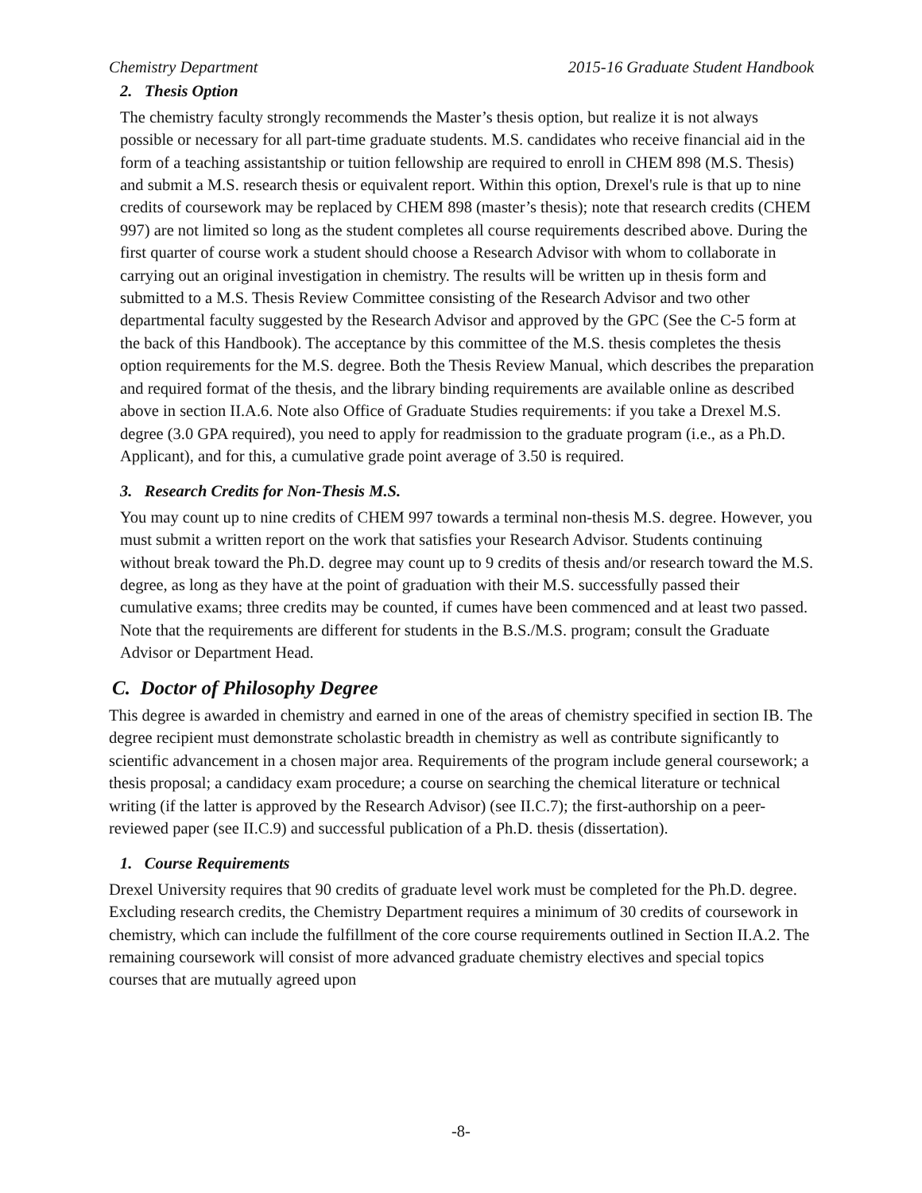Chemistry Department 2015-16 Graduate Student Handbook
2. Thesis Option
The chemistry faculty strongly recommends the Master’s thesis option, but realize it is not always possible or necessary for all part-time graduate students. M.S. candidates who receive financial aid in the form of a teaching assistantship or tuition fellowship are required to enroll in CHEM 898 (M.S. Thesis) and submit a M.S. research thesis or equivalent report. Within this option, Drexel's rule is that up to nine credits of coursework may be replaced by CHEM 898 (master’s thesis); note that research credits (CHEM 997) are not limited so long as the student completes all course requirements described above. During the first quarter of course work a student should choose a Research Advisor with whom to collaborate in carrying out an original investigation in chemistry. The results will be written up in thesis form and submitted to a M.S. Thesis Review Committee consisting of the Research Advisor and two other departmental faculty suggested by the Research Advisor and approved by the GPC (See the C-5 form at the back of this Handbook). The acceptance by this committee of the M.S. thesis completes the thesis option requirements for the M.S. degree. Both the Thesis Review Manual, which describes the preparation and required format of the thesis, and the library binding requirements are available online as described above in section II.A.6. Note also Office of Graduate Studies requirements: if you take a Drexel M.S. degree (3.0 GPA required), you need to apply for readmission to the graduate program (i.e., as a Ph.D. Applicant), and for this, a cumulative grade point average of 3.50 is required.
3. Research Credits for Non-Thesis M.S.
You may count up to nine credits of CHEM 997 towards a terminal non-thesis M.S. degree. However, you must submit a written report on the work that satisfies your Research Advisor. Students continuing without break toward the Ph.D. degree may count up to 9 credits of thesis and/or research toward the M.S. degree, as long as they have at the point of graduation with their M.S. successfully passed their cumulative exams; three credits may be counted, if cumes have been commenced and at least two passed. Note that the requirements are different for students in the B.S./M.S. program; consult the Graduate Advisor or Department Head.
C. Doctor of Philosophy Degree
This degree is awarded in chemistry and earned in one of the areas of chemistry specified in section IB. The degree recipient must demonstrate scholastic breadth in chemistry as well as contribute significantly to scientific advancement in a chosen major area. Requirements of the program include general coursework; a thesis proposal; a candidacy exam procedure; a course on searching the chemical literature or technical writing (if the latter is approved by the Research Advisor) (see II.C.7); the first-authorship on a peer-reviewed paper (see II.C.9) and successful publication of a Ph.D. thesis (dissertation).
1. Course Requirements
Drexel University requires that 90 credits of graduate level work must be completed for the Ph.D. degree. Excluding research credits, the Chemistry Department requires a minimum of 30 credits of coursework in chemistry, which can include the fulfillment of the core course requirements outlined in Section II.A.2. The remaining coursework will consist of more advanced graduate chemistry electives and special topics courses that are mutually agreed upon
-8-